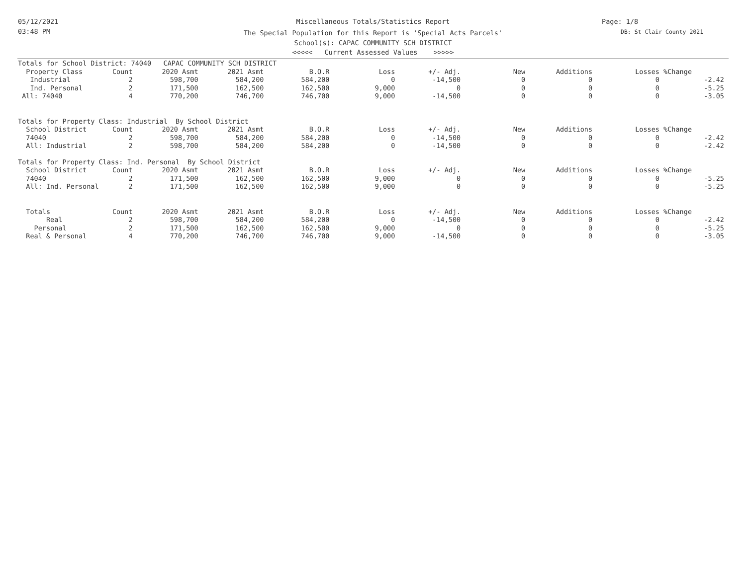05/12/2021
03:48 PM
Page: 1/8
DB: St Clair County 2021
Miscellaneous Totals/Statistics Report
The Special Population for this Report is 'Special Acts Parcels'
School(s): CAPAC COMMUNITY SCH DISTRICT
<<<<< Current Assessed Values >>>>>
| Totals for School District: 74040 CAPAC COMMUNITY SCH DISTRICT | | | | | | | | | | |
| Property Class | Count | 2020 Asmt | 2021 Asmt | B.O.R | Loss | +/- Adj. | New | Additions | Losses | %Change |
| Industrial | 2 | 598,700 | 584,200 | 584,200 | 0 | -14,500 | 0 | 0 | 0 | -2.42 |
| Ind. Personal | 2 | 171,500 | 162,500 | 162,500 | 9,000 | 0 | 0 | 0 | 0 | -5.25 |
| All: 74040 | 4 | 770,200 | 746,700 | 746,700 | 9,000 | -14,500 | 0 | 0 | 0 | -3.05 |
| Totals for Property Class: Industrial By School District | | | | | | | | | | |
| School District | Count | 2020 Asmt | 2021 Asmt | B.O.R | Loss | +/- Adj. | New | Additions | Losses | %Change |
| 74040 | 2 | 598,700 | 584,200 | 584,200 | 0 | -14,500 | 0 | 0 | 0 | -2.42 |
| All: Industrial | 2 | 598,700 | 584,200 | 584,200 | 0 | -14,500 | 0 | 0 | 0 | -2.42 |
| Totals for Property Class: Ind. Personal By School District | | | | | | | | | | |
| School District | Count | 2020 Asmt | 2021 Asmt | B.O.R | Loss | +/- Adj. | New | Additions | Losses | %Change |
| 74040 | 2 | 171,500 | 162,500 | 162,500 | 9,000 | 0 | 0 | 0 | 0 | -5.25 |
| All: Ind. Personal | 2 | 171,500 | 162,500 | 162,500 | 9,000 | 0 | 0 | 0 | 0 | -5.25 |
| Totals | Count | 2020 Asmt | 2021 Asmt | B.O.R | Loss | +/- Adj. | New | Additions | Losses | %Change |
| Real | 2 | 598,700 | 584,200 | 584,200 | 0 | -14,500 | 0 | 0 | 0 | -2.42 |
| Personal | 2 | 171,500 | 162,500 | 162,500 | 9,000 | 0 | 0 | 0 | 0 | -5.25 |
| Real & Personal | 4 | 770,200 | 746,700 | 746,700 | 9,000 | -14,500 | 0 | 0 | 0 | -3.05 |